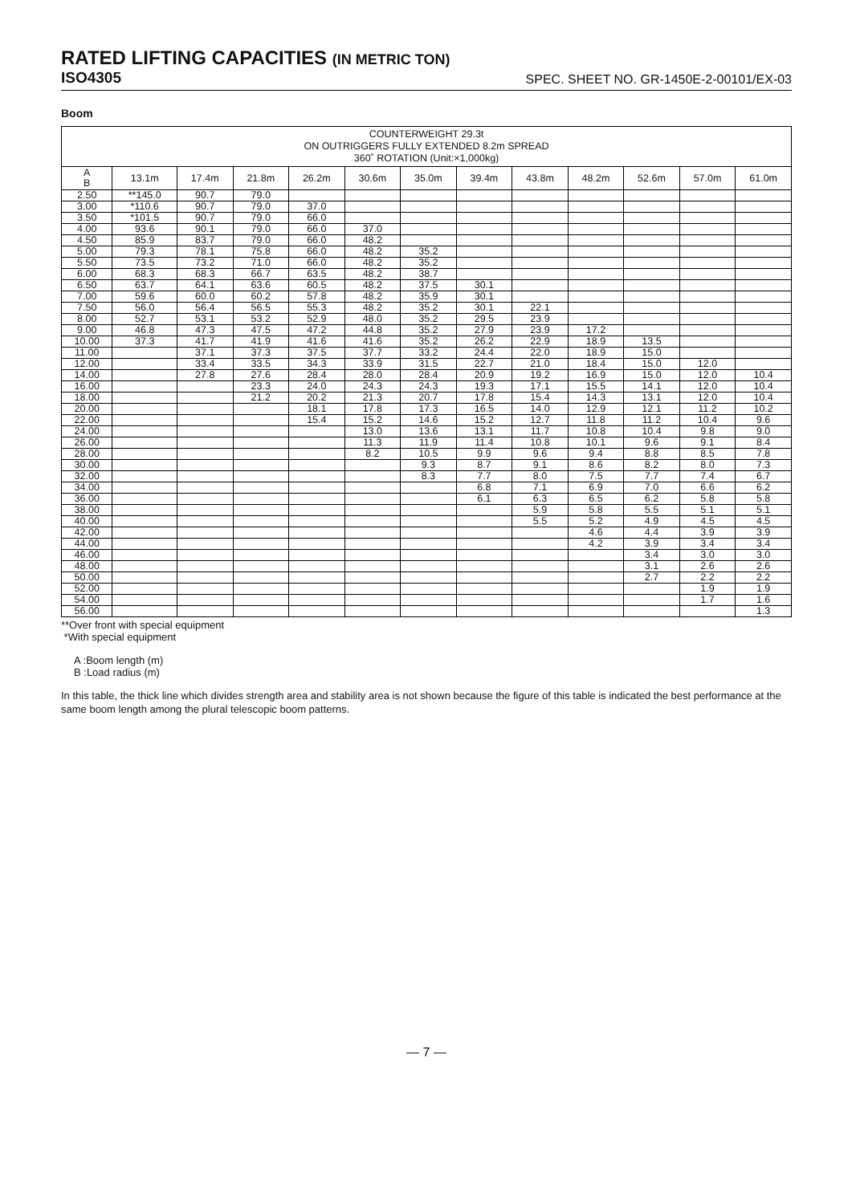RATED LIFTING CAPACITIES (IN METRIC TON)
ISO4305
SPEC. SHEET NO. GR-1450E-2-00101/EX-03
Boom
| COUNTERWEIGHT 29.3t ON OUTRIGGERS FULLY EXTENDED 8.2m SPREAD 360˚ ROTATION (Unit:×1,000kg) | | | | | | | | | | | | |
| --- | --- | --- | --- | --- | --- | --- | --- | --- | --- | --- | --- | --- |
| A B | 13.1m | 17.4m | 21.8m | 26.2m | 30.6m | 35.0m | 39.4m | 43.8m | 48.2m | 52.6m | 57.0m | 61.0m |
| 2.50 | **145.0 | 90.7 | 79.0 | | | | | | | | | |
| 3.00 | *110.6 | 90.7 | 79.0 | 37.0 | | | | | | | | |
| 3.50 | *101.5 | 90.7 | 79.0 | 66.0 | | | | | | | | |
| 4.00 | 93.6 | 90.1 | 79.0 | 66.0 | 37.0 | | | | | | | |
| 4.50 | 85.9 | 83.7 | 79.0 | 66.0 | 48.2 | | | | | | | |
| 5.00 | 79.3 | 78.1 | 75.8 | 66.0 | 48.2 | 35.2 | | | | | | |
| 5.50 | 73.5 | 73.2 | 71.0 | 66.0 | 48.2 | 35.2 | | | | | | |
| 6.00 | 68.3 | 68.3 | 66.7 | 63.5 | 48.2 | 38.7 | | | | | | |
| 6.50 | 63.7 | 64.1 | 63.6 | 60.5 | 48.2 | 37.5 | 30.1 | | | | | |
| 7.00 | 59.6 | 60.0 | 60.2 | 57.8 | 48.2 | 35.9 | 30.1 | | | | | |
| 7.50 | 56.0 | 56.4 | 56.5 | 55.3 | 48.2 | 35.2 | 30.1 | 22.1 | | | | |
| 8.00 | 52.7 | 53.1 | 53.2 | 52.9 | 48.0 | 35.2 | 29.5 | 23.9 | | | | |
| 9.00 | 46.8 | 47.3 | 47.5 | 47.2 | 44.8 | 35.2 | 27.9 | 23.9 | 17.2 | | | |
| 10.00 | 37.3 | 41.7 | 41.9 | 41.6 | 41.6 | 35.2 | 26.2 | 22.9 | 18.9 | 13.5 | | |
| 11.00 | | 37.1 | 37.3 | 37.5 | 37.7 | 33.2 | 24.4 | 22.0 | 18.9 | 15.0 | | |
| 12.00 | | 33.4 | 33.5 | 34.3 | 33.9 | 31.5 | 22.7 | 21.0 | 18.4 | 15.0 | 12.0 | |
| 14.00 | | 27.8 | 27.6 | 28.4 | 28.0 | 28.4 | 20.9 | 19.2 | 16.9 | 15.0 | 12.0 | 10.4 |
| 16.00 | | | 23.3 | 24.0 | 24.3 | 24.3 | 19.3 | 17.1 | 15.5 | 14.1 | 12.0 | 10.4 |
| 18.00 | | | 21.2 | 20.2 | 21.3 | 20.7 | 17.8 | 15.4 | 14.3 | 13.1 | 12.0 | 10.4 |
| 20.00 | | | | 18.1 | 17.8 | 17.3 | 16.5 | 14.0 | 12.9 | 12.1 | 11.2 | 10.2 |
| 22.00 | | | | 15.4 | 15.2 | 14.6 | 15.2 | 12.7 | 11.8 | 11.2 | 10.4 | 9.6 |
| 24.00 | | | | | 13.0 | 13.6 | 13.1 | 11.7 | 10.8 | 10.4 | 9.8 | 9.0 |
| 26.00 | | | | | 11.3 | 11.9 | 11.4 | 10.8 | 10.1 | 9.6 | 9.1 | 8.4 |
| 28.00 | | | | | 8.2 | 10.5 | 9.9 | 9.6 | 9.4 | 8.8 | 8.5 | 7.8 |
| 30.00 | | | | | | 9.3 | 8.7 | 9.1 | 8.6 | 8.2 | 8.0 | 7.3 |
| 32.00 | | | | | | 8.3 | 7.7 | 8.0 | 7.5 | 7.7 | 7.4 | 6.7 |
| 34.00 | | | | | | | 6.8 | 7.1 | 6.9 | 7.0 | 6.6 | 6.2 |
| 36.00 | | | | | | | 6.1 | 6.3 | 6.5 | 6.2 | 5.8 | 5.8 |
| 38.00 | | | | | | | | 5.9 | 5.8 | 5.5 | 5.1 | 5.1 |
| 40.00 | | | | | | | | 5.5 | 5.2 | 4.9 | 4.5 | 4.5 |
| 42.00 | | | | | | | | | 4.6 | 4.4 | 3.9 | 3.9 |
| 44.00 | | | | | | | | | 4.2 | 3.9 | 3.4 | 3.4 |
| 46.00 | | | | | | | | | | 3.4 | 3.0 | 3.0 |
| 48.00 | | | | | | | | | | 3.1 | 2.6 | 2.6 |
| 50.00 | | | | | | | | | | 2.7 | 2.2 | 2.2 |
| 52.00 | | | | | | | | | | | 1.9 | 1.9 |
| 54.00 | | | | | | | | | | | 1.7 | 1.6 |
| 56.00 | | | | | | | | | | | | 1.3 |
**Over front with special equipment
*With special equipment
A :Boom length (m)
B :Load radius (m)
In this table, the thick line which divides strength area and stability area is not shown because the figure of this table is indicated the best performance at the same boom length among the plural telescopic boom patterns.
— 7 —